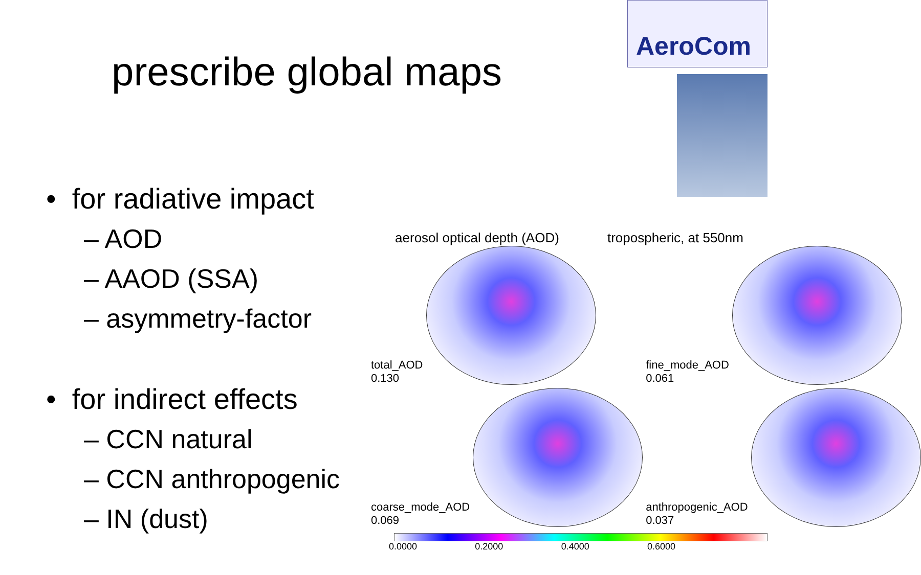prescribe global maps
AeroCom
• for radiative impact
– AOD
– AAOD (SSA)
– asymmetry-factor
• for indirect effects
– CCN natural
– CCN anthropogenic
– IN (dust)
aerosol optical depth (AOD) tropospheric, at 550nm
total_AOD
0.130
fine_mode_AOD
0.061
coarse_mode_AOD
0.069
anthropogenic_AOD
0.037
0.0000 0.2000 0.4000 0.6000